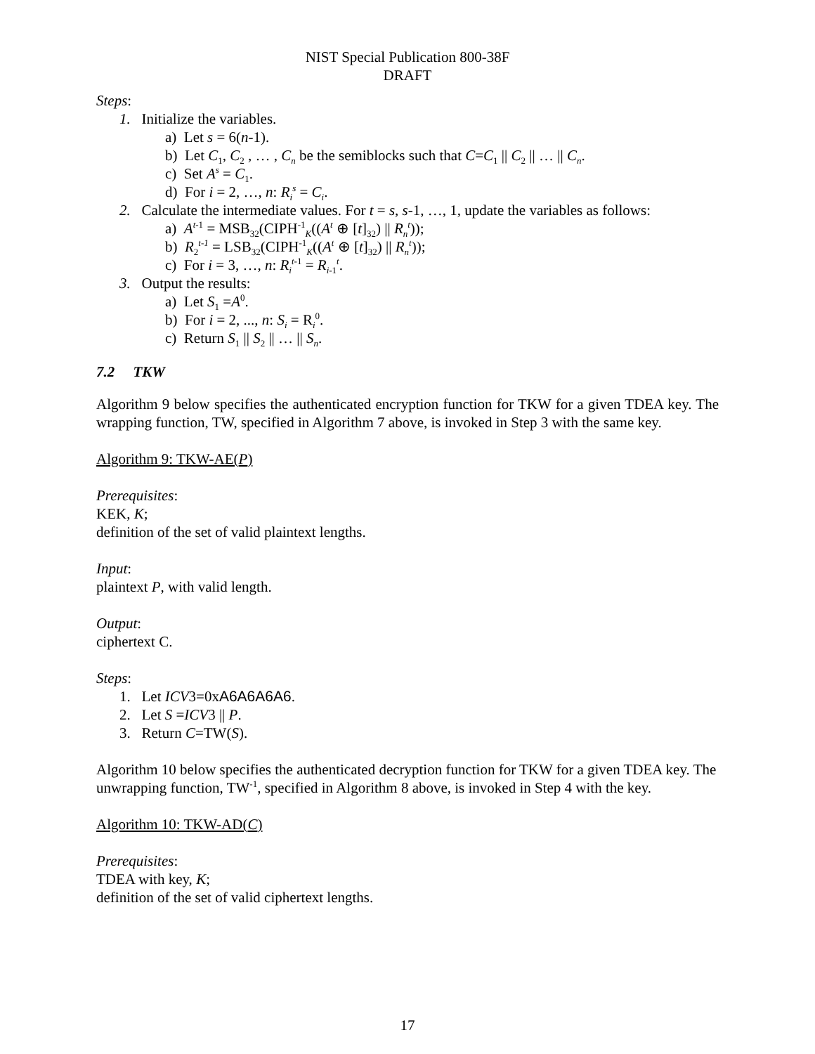NIST Special Publication 800-38F
DRAFT
Steps:
1. Initialize the variables.
a) Let s = 6(n-1).
b) Let C<sub>1</sub>, C<sub>2</sub> , … , C<sub>n</sub> be the semiblocks such that C=C<sub>1</sub> || C<sub>2</sub> || … || C<sub>n</sub>.
c) Set A<sup>s</sup> = C<sub>1</sub>.
d) For i = 2, …, n: R<sub>i</sub><sup>s</sup> = C<sub>i</sub>.
2. Calculate the intermediate values. For t = s, s-1, …, 1, update the variables as follows:
a) A<sup>t</sup><sup>-1</sup> = MSB<sub>32</sub>(CIPH<sup>-1</sup><sub>K</sub>((A<sup>t</sup> ⊕ [t]<sub>32</sub>) || R<sub>n</sub><sup>t</sup>));
b) R<sub>2</sub><sup>t-1</sup> = LSB<sub>32</sub>(CIPH<sup>-1</sup><sub>K</sub>((A<sup>t</sup> ⊕ [t]<sub>32</sub>) || R<sub>n</sub><sup>t</sup>));
c) For i = 3, …, n: R<sub>i</sub><sup>t</sup><sup>-1</sup> = R<sub>i-1</sub><sup>t</sup>.
3. Output the results:
a) Let S<sub>1</sub> =A<sup>0</sup>.
b) For i = 2, ..., n: S<sub>i</sub> = R<sub>i</sub><sup>0</sup>.
c) Return S<sub>1</sub> || S<sub>2</sub> || … || S<sub>n</sub>.
7.2 TKW
Algorithm 9 below specifies the authenticated encryption function for TKW for a given TDEA key. The wrapping function, TW, specified in Algorithm 7 above, is invoked in Step 3 with the same key.
Algorithm 9: TKW-AE(P)
Prerequisites:
KEK, K;
definition of the set of valid plaintext lengths.
Input:
plaintext P, with valid length.
Output:
ciphertext C.
Steps:
1. Let ICV3=0xA6A6A6A6.
2. Let S =ICV3 || P.
3. Return C=TW(S).
Algorithm 10 below specifies the authenticated decryption function for TKW for a given TDEA key. The unwrapping function, TW<sup>-1</sup>, specified in Algorithm 8 above, is invoked in Step 4 with the key.
Algorithm 10: TKW-AD(C)
Prerequisites:
TDEA with key, K;
definition of the set of valid ciphertext lengths.
17